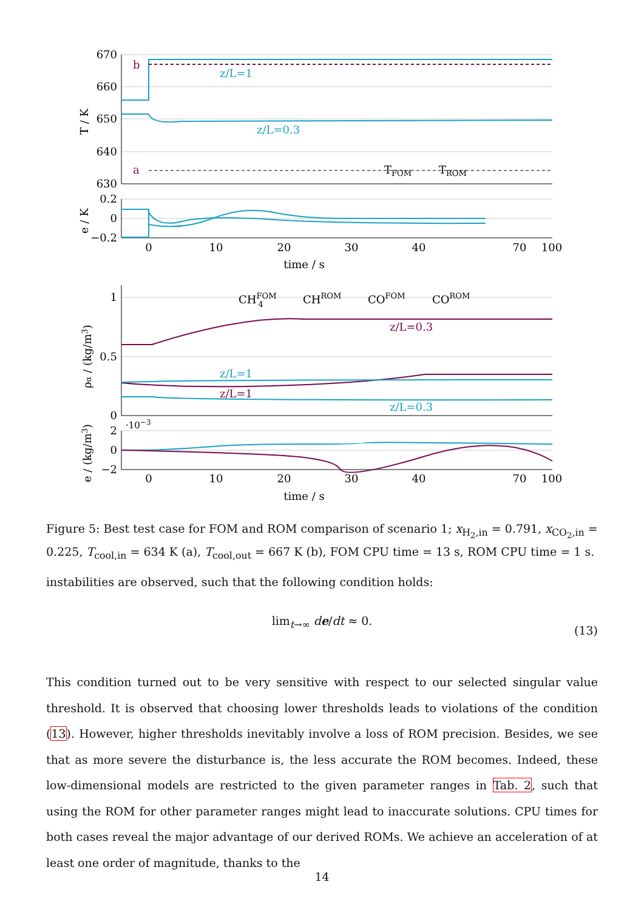670
660
650
640
630
b
a
z/L=1
z/L=0.3
TFOM
TROM
T / K
0.2
0
−0.2
e / K
0
10
20
30
40
70
100
time / s
1
0.5
0
CHFOM4
CHROM
COFOM
COROM
z/L=0.3
z/L=1
z/L=1
z/L=0.3
ρα / (kg/m3)
·10−3
2
0
−2
e / (kg/m3)
0
10
20
30
40
70
100
time / s
Figure 5: Best test case for FOM and ROM comparison of scenario 1; x<sub>H<sub>2</sub>,in</sub> = 0.791, x<sub>CO<sub>2</sub>,in</sub> = 0.225, T<sub>cool,in</sub> = 634 K (a), T<sub>cool,out</sub> = 667 K (b), FOM CPU time = 13 s, ROM CPU time = 1 s.
instabilities are observed, such that the following condition holds:
lim<sub>t→∞</sub> de/dt ≈ 0.
(13)
This condition turned out to be very sensitive with respect to our selected singular value threshold. It is observed that choosing lower thresholds leads to violations of the condition (13). However, higher thresholds inevitably involve a loss of ROM precision. Besides, we see that as more severe the disturbance is, the less accurate the ROM becomes. Indeed, these low-dimensional models are restricted to the given parameter ranges in Tab. 2, such that using the ROM for other parameter ranges might lead to inaccurate solutions. CPU times for both cases reveal the major advantage of our derived ROMs. We achieve an acceleration of at least one order of magnitude, thanks to the
14